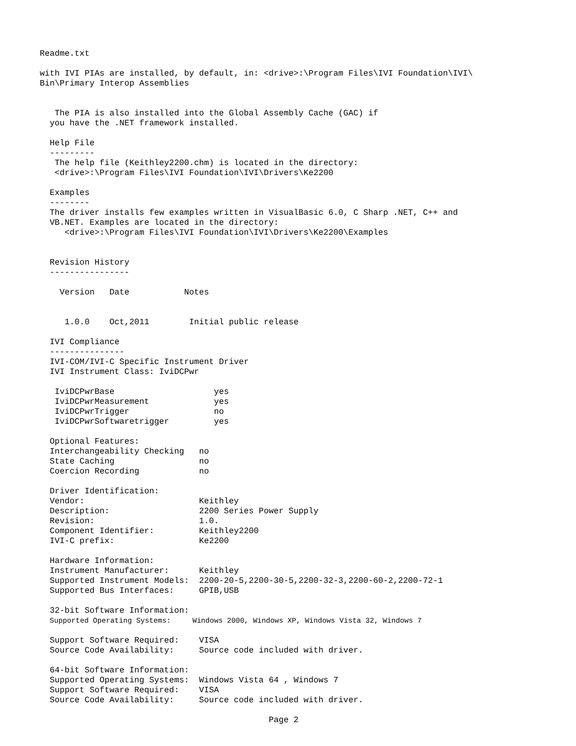Readme.txt

with IVI PIAs are installed, by default, in: <drive>:\Program Files\IVI Foundation\IVI\
Bin\Primary Interop Assemblies


   The PIA is also installed into the Global Assembly Cache (GAC) if
  you have the .NET framework installed.

  Help File
  ---------
   The help file (Keithley2200.chm) is located in the directory:
   <drive>:\Program Files\IVI Foundation\IVI\Drivers\Ke2200

  Examples
  --------
  The driver installs few examples written in VisualBasic 6.0, C Sharp .NET, C++ and
  VB.NET. Examples are located in the directory:
     <drive>:\Program Files\IVI Foundation\IVI\Drivers\Ke2200\Examples


  Revision History
  ----------------

    Version   Date           Notes


     1.0.0    Oct,2011        Initial public release

  IVI Compliance
  ---------------
  IVI-COM/IVI-C Specific Instrument Driver
  IVI Instrument Class: IviDCPwr

   IviDCPwrBase                    yes
   IviDCPwrMeasurement             yes
   IviDCPwrTrigger                 no
   IviDCPwrSoftwaretrigger         yes

  Optional Features:
  Interchangeability Checking   no
  State Caching                 no
  Coercion Recording            no

  Driver Identification:
  Vendor:                       Keithley
  Description:                  2200 Series Power Supply
  Revision:                     1.0.
  Component Identifier:         Keithley2200
  IVI-C prefix:                 Ke2200

  Hardware Information:
  Instrument Manufacturer:      Keithley
  Supported Instrument Models:  2200-20-5,2200-30-5,2200-32-3,2200-60-2,2200-72-1
  Supported Bus Interfaces:     GPIB,USB

  32-bit Software Information:
  Supported Operating Systems:     Windows 2000, Windows XP, Windows Vista 32, Windows 7

  Support Software Required:    VISA
  Source Code Availability:     Source code included with driver.

  64-bit Software Information:
  Supported Operating Systems:  Windows Vista 64 , Windows 7
  Support Software Required:    VISA
  Source Code Availability:     Source code included with driver.

                                              Page 2